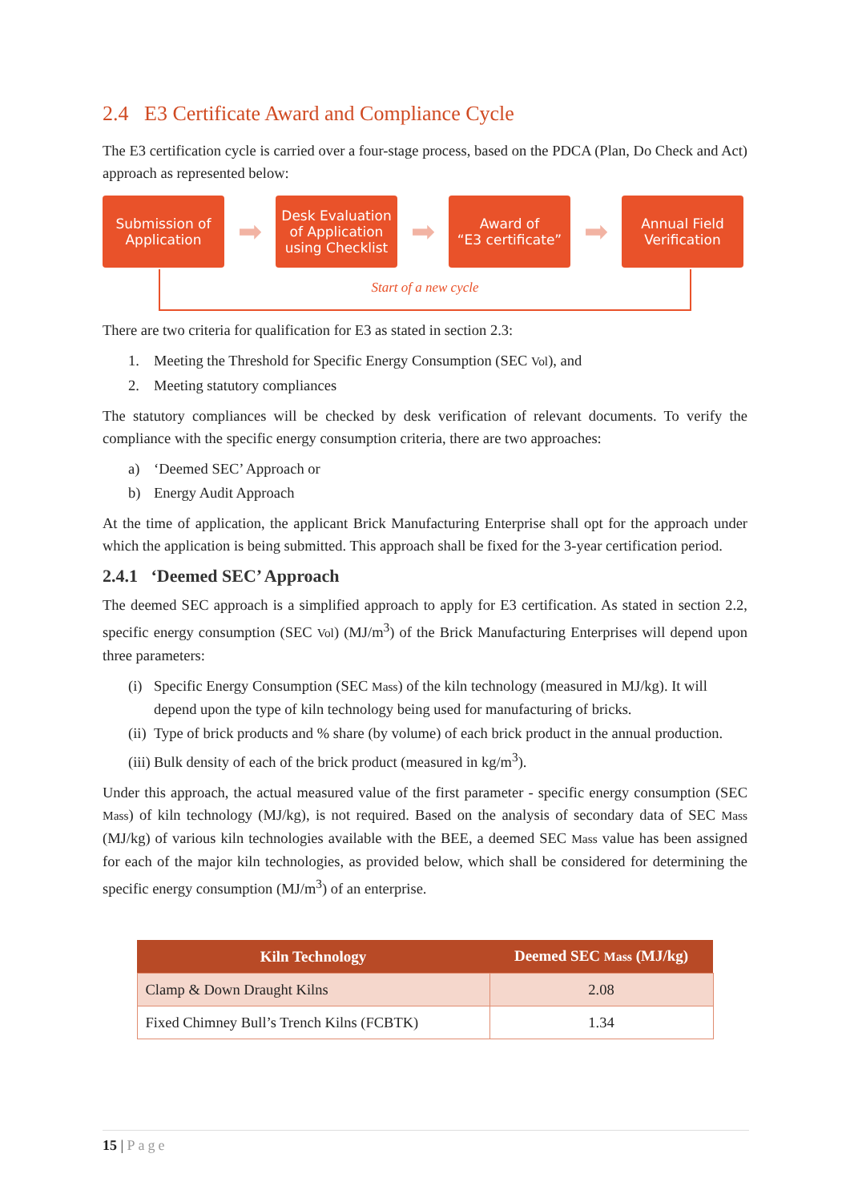2.4 E3 Certificate Award and Compliance Cycle
The E3 certification cycle is carried over a four-stage process, based on the PDCA (Plan, Do Check and Act) approach as represented below:
Submission of
Application
➡
Desk Evaluation
of Application
using Checklist
➡
Award of
“E3 certificate”
➡
Annual Field
Verification
Start of a new cycle
There are two criteria for qualification for E3 as stated in section 2.3:
1. Meeting the Threshold for Specific Energy Consumption (SEC Vol), and
2. Meeting statutory compliances
The statutory compliances will be checked by desk verification of relevant documents. To verify the compliance with the specific energy consumption criteria, there are two approaches:
a) ‘Deemed SEC’ Approach or
b) Energy Audit Approach
At the time of application, the applicant Brick Manufacturing Enterprise shall opt for the approach under which the application is being submitted. This approach shall be fixed for the 3-year certification period.
2.4.1 ‘Deemed SEC’ Approach
The deemed SEC approach is a simplified approach to apply for E3 certification. As stated in section 2.2, specific energy consumption (SEC Vol) (MJ/m<sup>3</sup>) of the Brick Manufacturing Enterprises will depend upon three parameters:
(i) Specific Energy Consumption (SEC Mass) of the kiln technology (measured in MJ/kg). It will depend upon the type of kiln technology being used for manufacturing of bricks.
(ii) Type of brick products and % share (by volume) of each brick product in the annual production.
(iii) Bulk density of each of the brick product (measured in kg/m<sup>3</sup>).
Under this approach, the actual measured value of the first parameter - specific energy consumption (SEC Mass) of kiln technology (MJ/kg), is not required. Based on the analysis of secondary data of SEC Mass (MJ/kg) of various kiln technologies available with the BEE, a deemed SEC Mass value has been assigned for each of the major kiln technologies, as provided below, which shall be considered for determining the specific energy consumption (MJ/m<sup>3</sup>) of an enterprise.
| Kiln Technology | Deemed SEC Mass (MJ/kg) |
| --- | --- |
| Clamp & Down Draught Kilns | 2.08 |
| Fixed Chimney Bull’s Trench Kilns (FCBTK) | 1.34 |
15 | Page